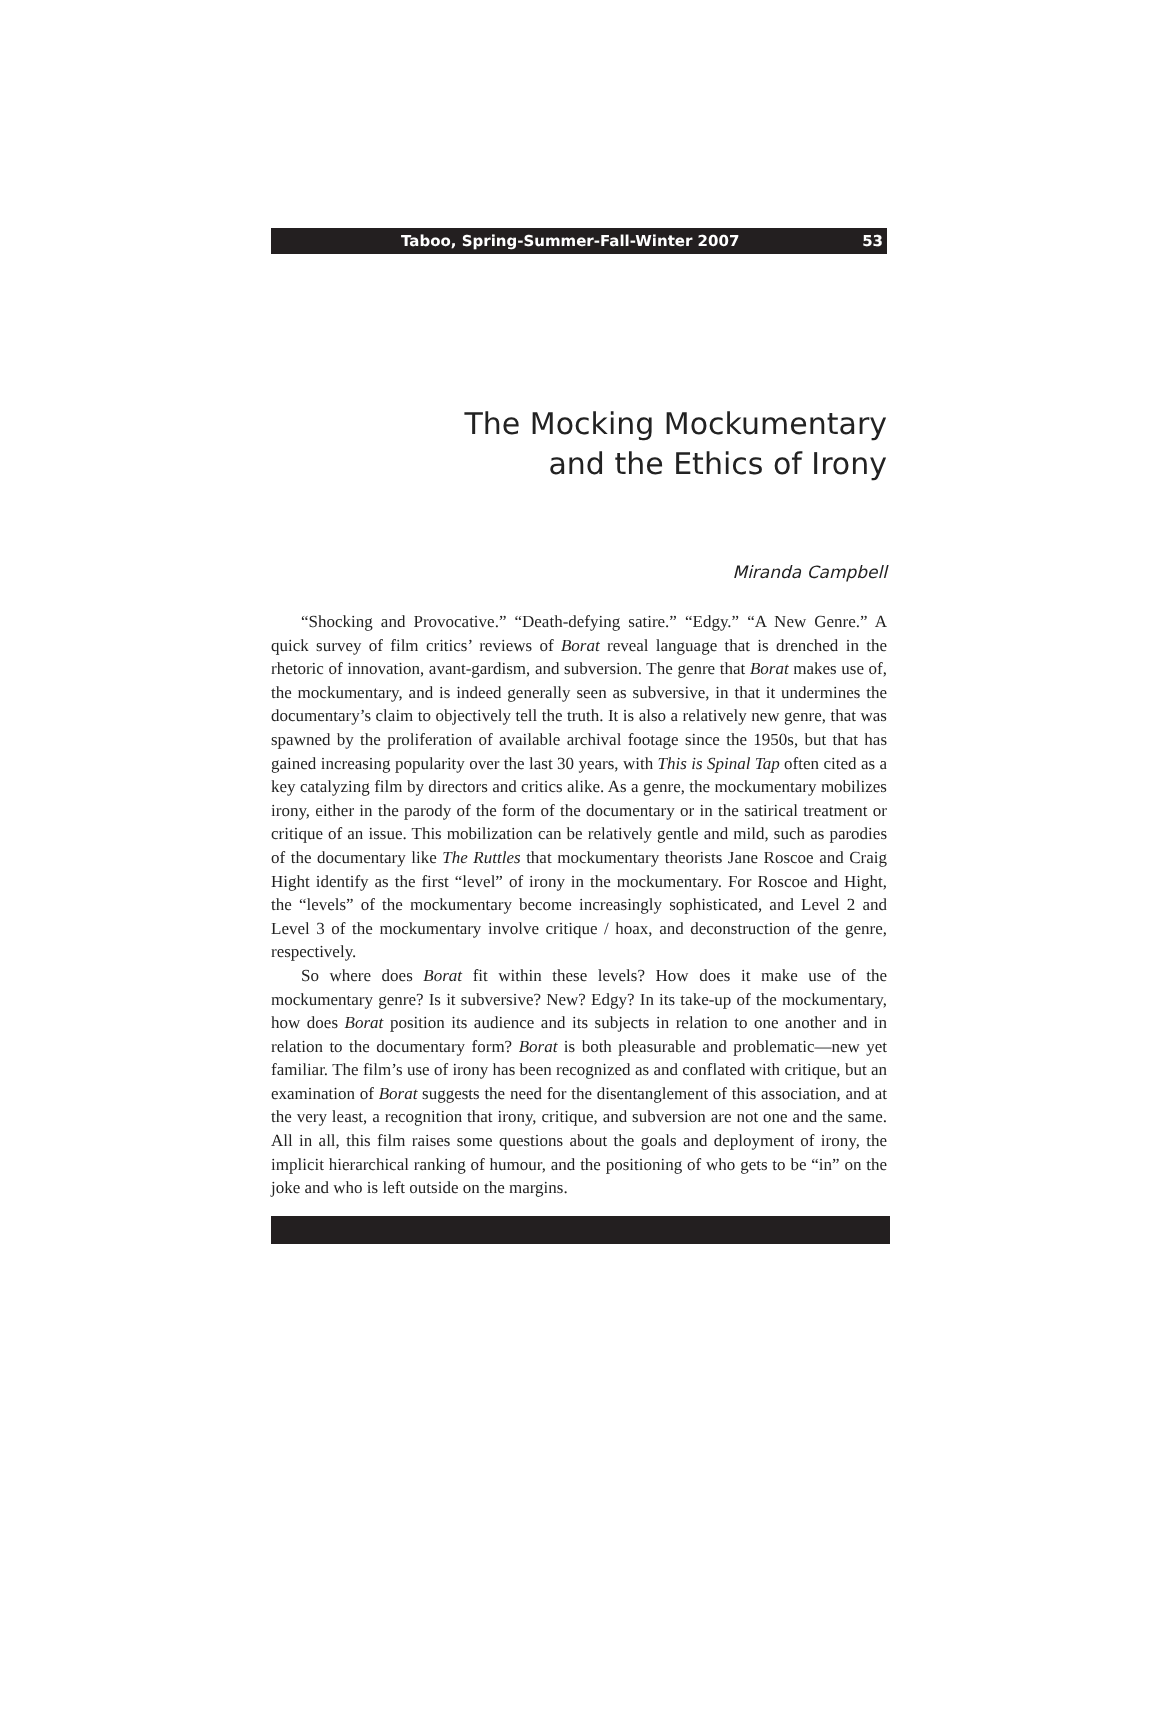Taboo, Spring-Summer-Fall-Winter 2007 53
The Mocking Mockumentary
and the Ethics of Irony
Miranda Campbell
“Shocking and Provocative.” “Death-defying satire.” “Edgy.” “A New Genre.” A quick survey of film critics’ reviews of Borat reveal language that is drenched in the rhetoric of innovation, avant-gardism, and subversion. The genre that Borat makes use of, the mockumentary, and is indeed generally seen as subversive, in that it undermines the documentary’s claim to objectively tell the truth. It is also a relatively new genre, that was spawned by the proliferation of available archival footage since the 1950s, but that has gained increasing popularity over the last 30 years, with This is Spinal Tap often cited as a key catalyzing film by directors and critics alike. As a genre, the mockumentary mobilizes irony, either in the parody of the form of the documentary or in the satirical treatment or critique of an issue. This mobilization can be relatively gentle and mild, such as parodies of the documentary like The Ruttles that mockumentary theorists Jane Roscoe and Craig Hight identify as the first “level” of irony in the mockumentary. For Roscoe and Hight, the “levels” of the mockumentary become increasingly sophisticated, and Level 2 and Level 3 of the mockumentary involve critique / hoax, and deconstruction of the genre, respectively.
So where does Borat fit within these levels? How does it make use of the mockumentary genre? Is it subversive? New? Edgy? In its take-up of the mockumentary, how does Borat position its audience and its subjects in relation to one another and in relation to the documentary form? Borat is both pleasurable and problematic—new yet familiar. The film’s use of irony has been recognized as and conflated with critique, but an examination of Borat suggests the need for the disentanglement of this association, and at the very least, a recognition that irony, critique, and subversion are not one and the same. All in all, this film raises some questions about the goals and deployment of irony, the implicit hierarchical ranking of humour, and the positioning of who gets to be “in” on the joke and who is left outside on the margins.